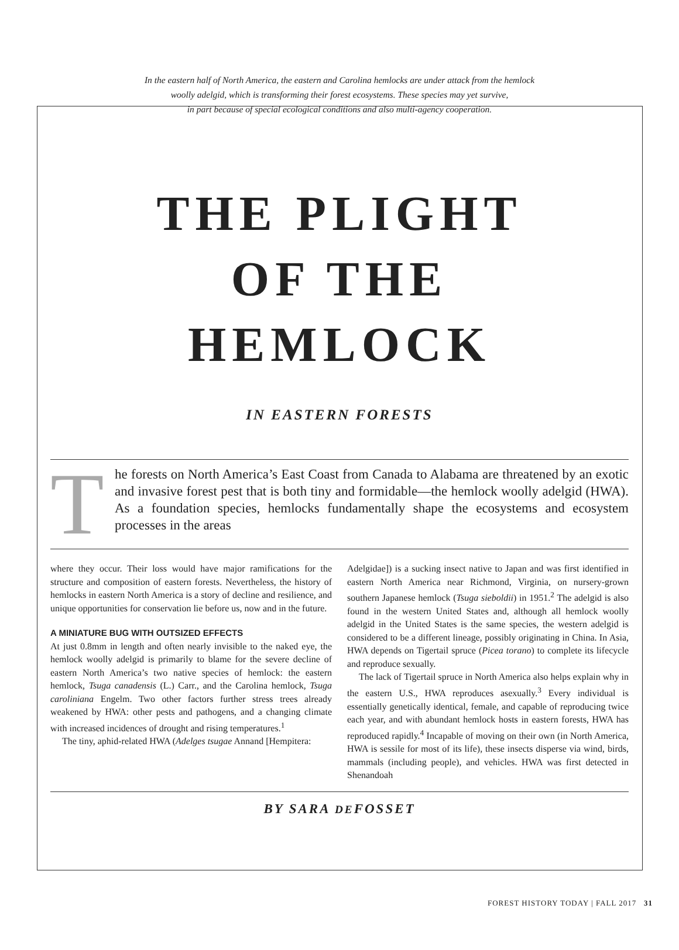In the eastern half of North America, the eastern and Carolina hemlocks are under attack from the hemlock
woolly adelgid, which is transforming their forest ecosystems. These species may yet survive,
in part because of special ecological conditions and also multi-agency cooperation.
THE PLIGHT
OF THE
HEMLOCK
IN EASTERN FORESTS
T
he forests on North America’s East Coast from Canada to Alabama are threatened by an exotic and invasive forest pest that is both tiny and formidable—the hemlock woolly adelgid (HWA). As a foundation species, hemlocks fundamentally shape the ecosystems and ecosystem processes in the areas
where they occur. Their loss would have major ramifications for the structure and composition of eastern forests. Nevertheless, the history of hemlocks in eastern North America is a story of decline and resilience, and unique opportunities for conservation lie before us, now and in the future.
A MINIATURE BUG WITH OUTSIZED EFFECTS
At just 0.8mm in length and often nearly invisible to the naked eye, the hemlock woolly adelgid is primarily to blame for the severe decline of eastern North America’s two native species of hemlock: the eastern hemlock, Tsuga canadensis (L.) Carr., and the Carolina hemlock, Tsuga caroliniana Engelm. Two other factors further stress trees already weakened by HWA: other pests and pathogens, and a changing climate with increased incidences of drought and rising temperatures.<sup>1</sup>
The tiny, aphid-related HWA (Adelges tsugae Annand [Hempitera:
Adelgidae]) is a sucking insect native to Japan and was first identified in eastern North America near Richmond, Virginia, on nursery-grown southern Japanese hemlock (Tsuga sieboldii) in 1951.<sup>2</sup> The adelgid is also found in the western United States and, although all hemlock woolly adelgid in the United States is the same species, the western adelgid is considered to be a different lineage, possibly originating in China. In Asia, HWA depends on Tigertail spruce (Picea torano) to complete its lifecycle and reproduce sexually.
The lack of Tigertail spruce in North America also helps explain why in the eastern U.S., HWA reproduces asexually.<sup>3</sup> Every individual is essentially genetically identical, female, and capable of reproducing twice each year, and with abundant hemlock hosts in eastern forests, HWA has reproduced rapidly.<sup>4</sup> Incapable of moving on their own (in North America, HWA is sessile for most of its life), these insects disperse via wind, birds, mammals (including people), and vehicles. HWA was first detected in Shenandoah
BY SARA DEFOSSET
FOREST HISTORY TODAY | FALL 2017 31